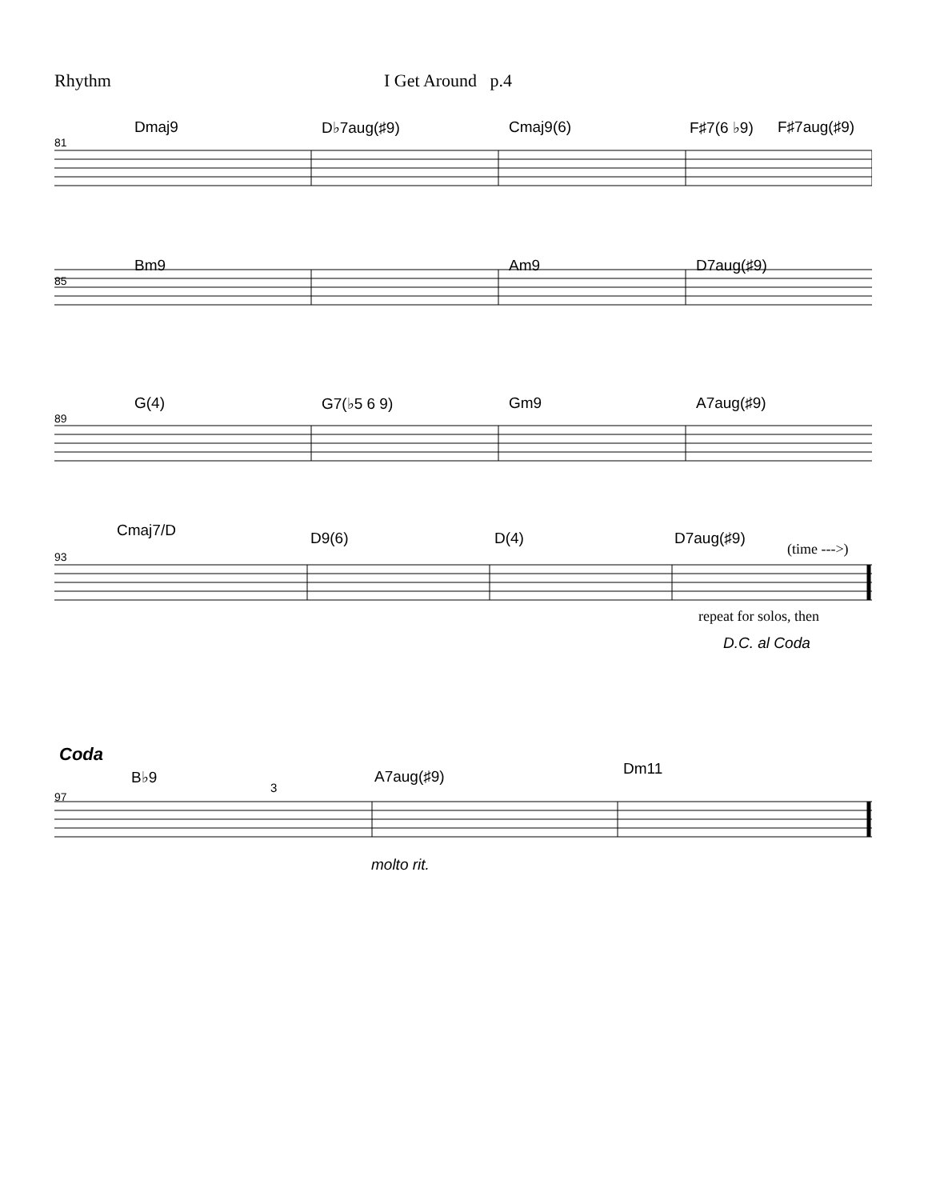Rhythm I Get Around p.4
Dmaj9 D♭7aug(♯9) Cmaj9(6) F♯7(6 ♭9) F♯7aug(♯9)
81
Bm9 Am9 D7aug(♯9)
85
G(4) G7(♭5 6 9) Gm9 A7aug(♯9)
89
Cmaj7/D D9(6) D(4) D7aug(♯9)
(time --->)
93
repeat for solos, then
D.C. al Coda
Coda
B♭9
3
A7aug(♯9) Dm11
97
molto rit.